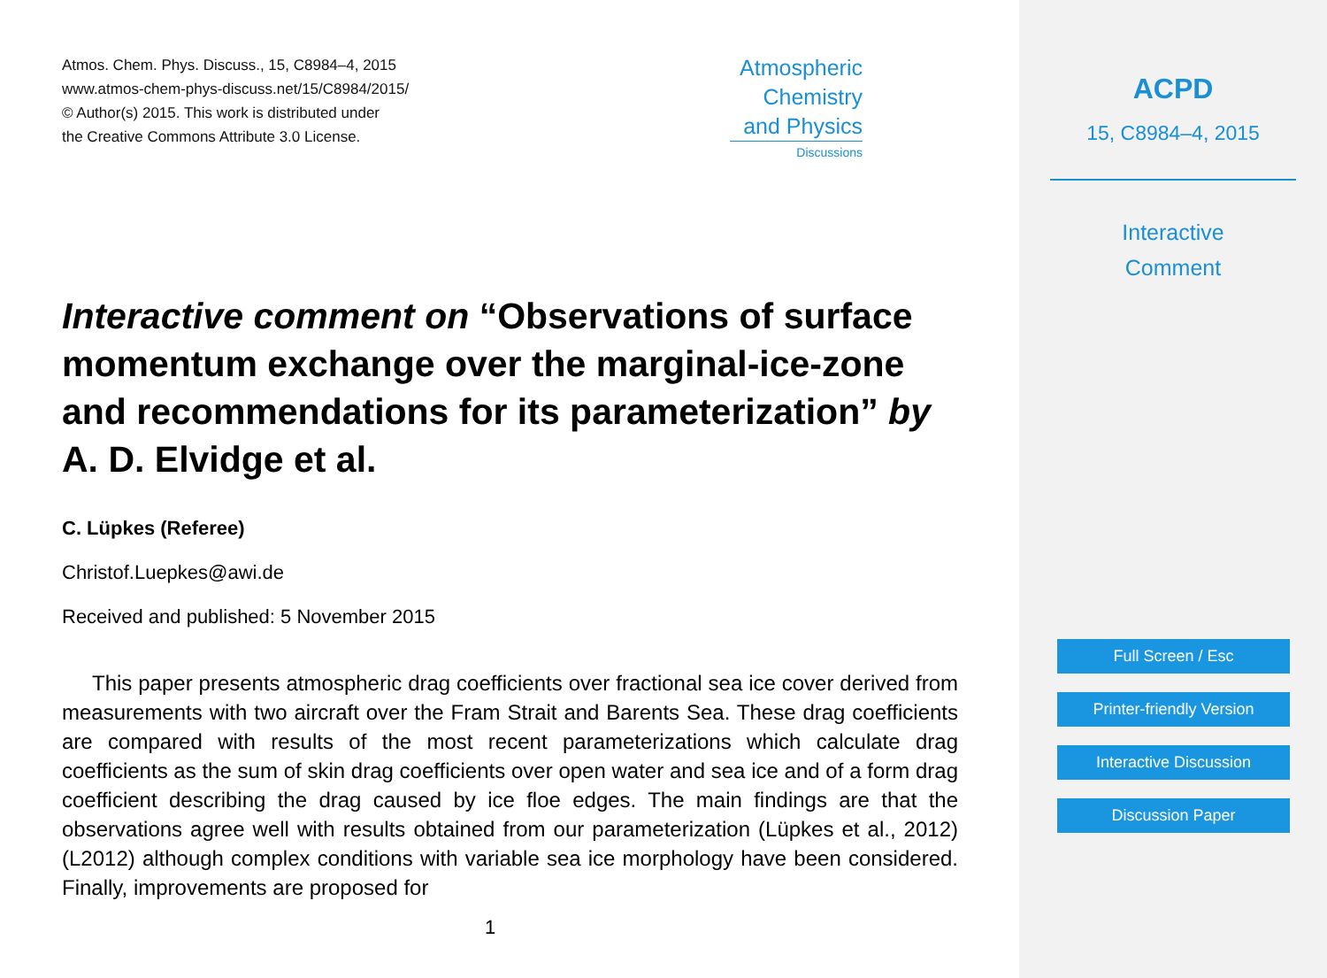Atmos. Chem. Phys. Discuss., 15, C8984–4, 2015
www.atmos-chem-phys-discuss.net/15/C8984/2015/
© Author(s) 2015. This work is distributed under
the Creative Commons Attribute 3.0 License.
Atmospheric
Chemistry
and Physics
Discussions
Interactive comment on “Observations of surface momentum exchange over the marginal-ice-zone and recommendations for its parameterization” by A. D. Elvidge et al.
C. Lüpkes (Referee)
Christof.Luepkes@awi.de
Received and published: 5 November 2015
This paper presents atmospheric drag coefficients over fractional sea ice cover derived from measurements with two aircraft over the Fram Strait and Barents Sea. These drag coefficients are compared with results of the most recent parameterizations which calculate drag coefficients as the sum of skin drag coefficients over open water and sea ice and of a form drag coefficient describing the drag caused by ice floe edges. The main findings are that the observations agree well with results obtained from our parameterization (Lüpkes et al., 2012) (L2012) although complex conditions with variable sea ice morphology have been considered. Finally, improvements are proposed for
1
ACPD
15, C8984–4, 2015
Interactive
Comment
Full Screen / Esc
Printer-friendly Version
Interactive Discussion
Discussion Paper